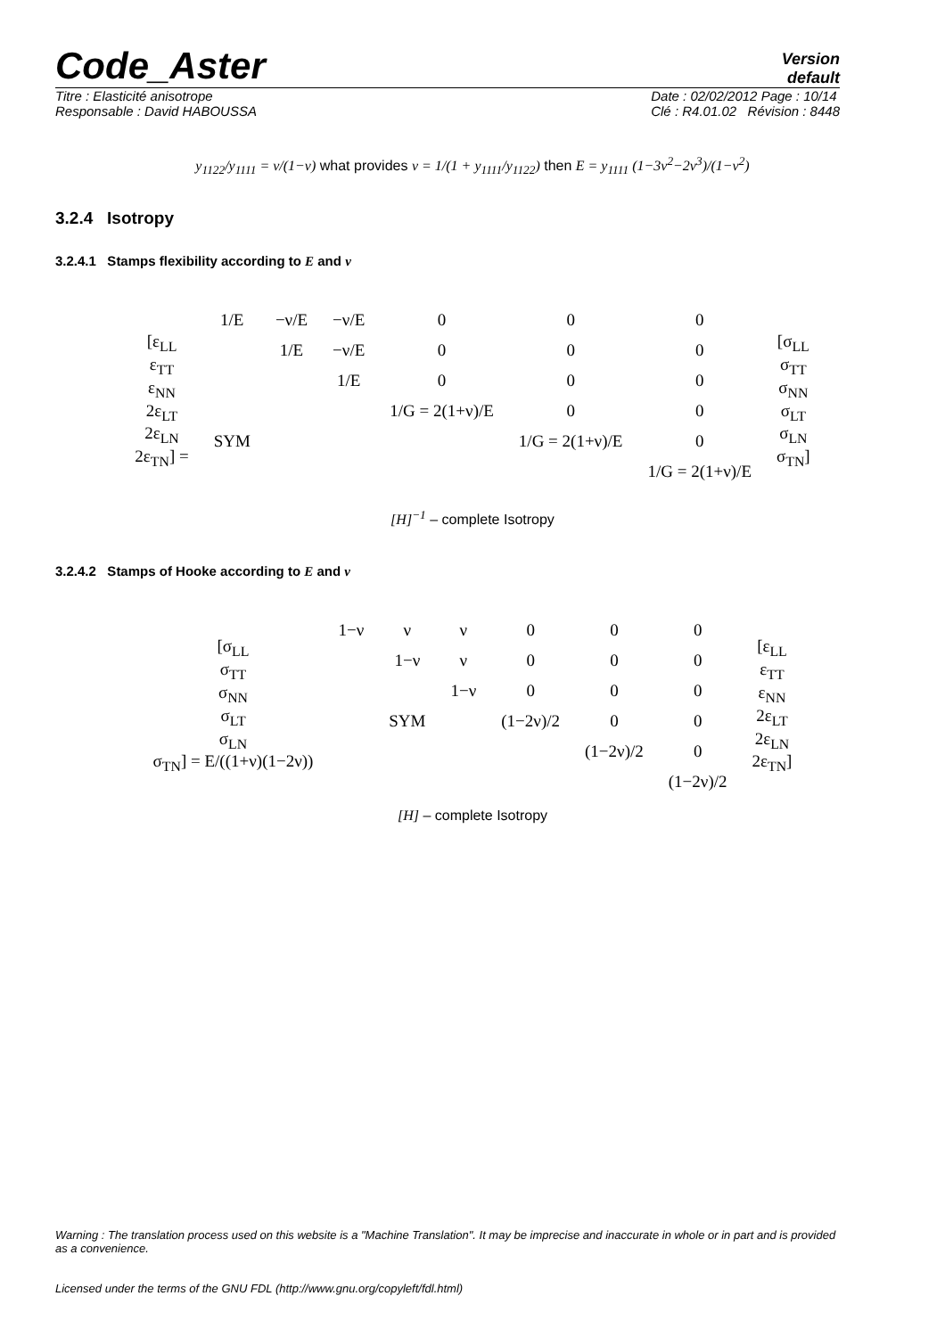Code_Aster
Version
default
Titre : Elasticité anisotrope
Responsable : David HABOUSSA
Date : 02/02/2012 Page : 10/14
Clé : R4.01.02 Révision : 8448
y<sub>1122</sub>/y<sub>1111</sub> = ν/(1−ν) what provides ν = 1/(1 + y<sub>1111</sub>/y<sub>1122</sub>) then E = y<sub>1111</sub> (1−3ν<sup>2</sup>−2ν<sup>3</sup>)/(1−ν<sup>2</sup>)
3.2.4 Isotropy
3.2.4.1 Stamps flexibility according to E and ν
| [ε<sub>LL</sub> ε<sub>TT</sub> ε<sub>NN</sub> 2ε<sub>LT</sub> 2ε<sub>LN</sub> 2ε<sub>TN</sub>] = | 1/E | −ν/E | −ν/E | 0 | 0 | 0 | [σ<sub>LL</sub> σ<sub>TT</sub> σ<sub>NN</sub> σ<sub>LT</sub> σ<sub>LN</sub> σ<sub>TN</sub>] |
| | | 1/E | −ν/E | 0 | 0 | 0 | |
| | | | 1/E | 0 | 0 | 0 | |
| | | | | 1/G = 2(1+ν)/E | 0 | 0 | |
| | SYM | | | | 1/G = 2(1+ν)/E | 0 | |
| | | | | | | 1/G = 2(1+ν)/E | |
[H]<sup>−1</sup> – complete Isotropy
3.2.4.2 Stamps of Hooke according to E and ν
| [σ<sub>LL</sub> σ<sub>TT</sub> σ<sub>NN</sub> σ<sub>LT</sub> σ<sub>LN</sub> σ<sub>TN</sub>] = E/((1+ν)(1−2ν)) | 1−ν | ν | ν | 0 | 0 | 0 | [ε<sub>LL</sub> ε<sub>TT</sub> ε<sub>NN</sub> 2ε<sub>LT</sub> 2ε<sub>LN</sub> 2ε<sub>TN</sub>] |
| | | 1−ν | ν | 0 | 0 | 0 | |
| | | | 1−ν | 0 | 0 | 0 | |
| | | SYM | | (1−2ν)/2 | 0 | 0 | |
| | | | | | (1−2ν)/2 | 0 | |
| | | | | | | (1−2ν)/2 | |
[H] – complete Isotropy
Warning : The translation process used on this website is a "Machine Translation". It may be imprecise and inaccurate in whole or in part and is provided as a convenience.
Licensed under the terms of the GNU FDL (http://www.gnu.org/copyleft/fdl.html)